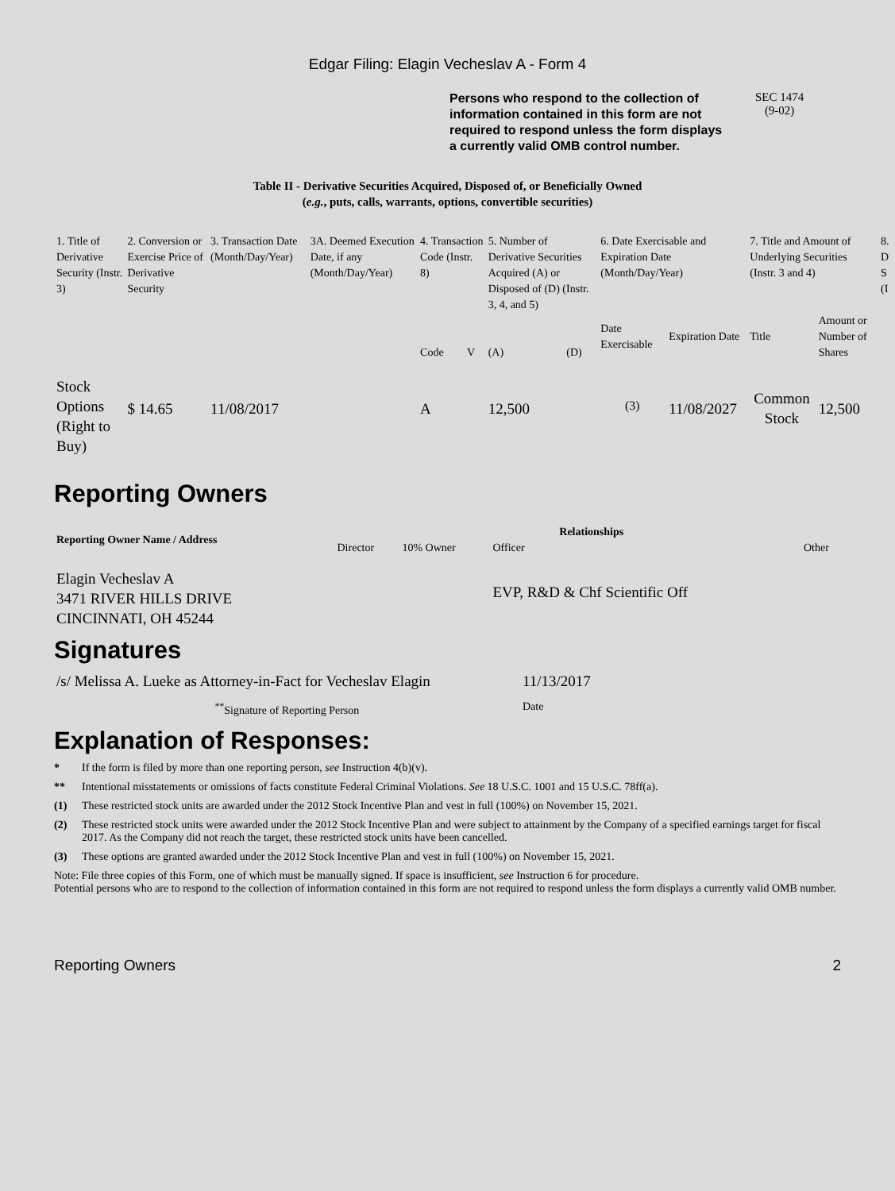Edgar Filing: Elagin Vecheslav A - Form 4
Persons who respond to the collection of information contained in this form are not required to respond unless the form displays a currently valid OMB control number.
SEC 1474
(9-02)
Table II - Derivative Securities Acquired, Disposed of, or Beneficially Owned
(e.g., puts, calls, warrants, options, convertible securities)
| 1. Title of Derivative Security (Instr. 3) | 2. Conversion or Exercise Price of Derivative Security | 3. Transaction Date (Month/Day/Year) | 3A. Deemed Execution Date, if any (Month/Day/Year) | 4. Transaction Code (Instr. 8) | | 5. Number of Derivative Securities Acquired (A) or Disposed of (D) (Instr. 3, 4, and 5) | | 6. Date Exercisable and Expiration Date (Month/Day/Year) | | 7. Title and Amount of Underlying Securities (Instr. 3 and 4) | | 8. D S (I |
| | | | | Code | V | (A) | (D) | Date Exercisable | Expiration Date | Title | Amount or Number of Shares | |
| Stock Options (Right to Buy) | $ 14.65 | 11/08/2017 | | A | | 12,500 | | <sup>(3)</sup> | 11/08/2027 | Common Stock | 12,500 | |
Reporting Owners
| Reporting Owner Name / Address | Relationships | | | |
| --- | --- | --- | --- | --- |
| | Director | 10% Owner | Officer | Other |
| Elagin Vecheslav A 3471 RIVER HILLS DRIVE CINCINNATI, OH 45244 | | | EVP, R&D & Chf Scientific Off | |
Signatures
| /s/ Melissa A. Lueke as Attorney-in-Fact for Vecheslav Elagin | 11/13/2017 |
| <sup>**</sup> Signature of Reporting Person | Date |
Explanation of Responses:
* If the form is filed by more than one reporting person, see Instruction 4(b)(v).
** Intentional misstatements or omissions of facts constitute Federal Criminal Violations. See 18 U.S.C. 1001 and 15 U.S.C. 78ff(a).
(1) These restricted stock units are awarded under the 2012 Stock Incentive Plan and vest in full (100%) on November 15, 2021.
(2) These restricted stock units were awarded under the 2012 Stock Incentive Plan and were subject to attainment by the Company of a specified earnings target for fiscal 2017. As the Company did not reach the target, these restricted stock units have been cancelled.
(3) These options are granted awarded under the 2012 Stock Incentive Plan and vest in full (100%) on November 15, 2021.
Note: File three copies of this Form, one of which must be manually signed. If space is insufficient, see Instruction 6 for procedure.
Potential persons who are to respond to the collection of information contained in this form are not required to respond unless the form displays a currently valid OMB number.
Reporting Owners 2